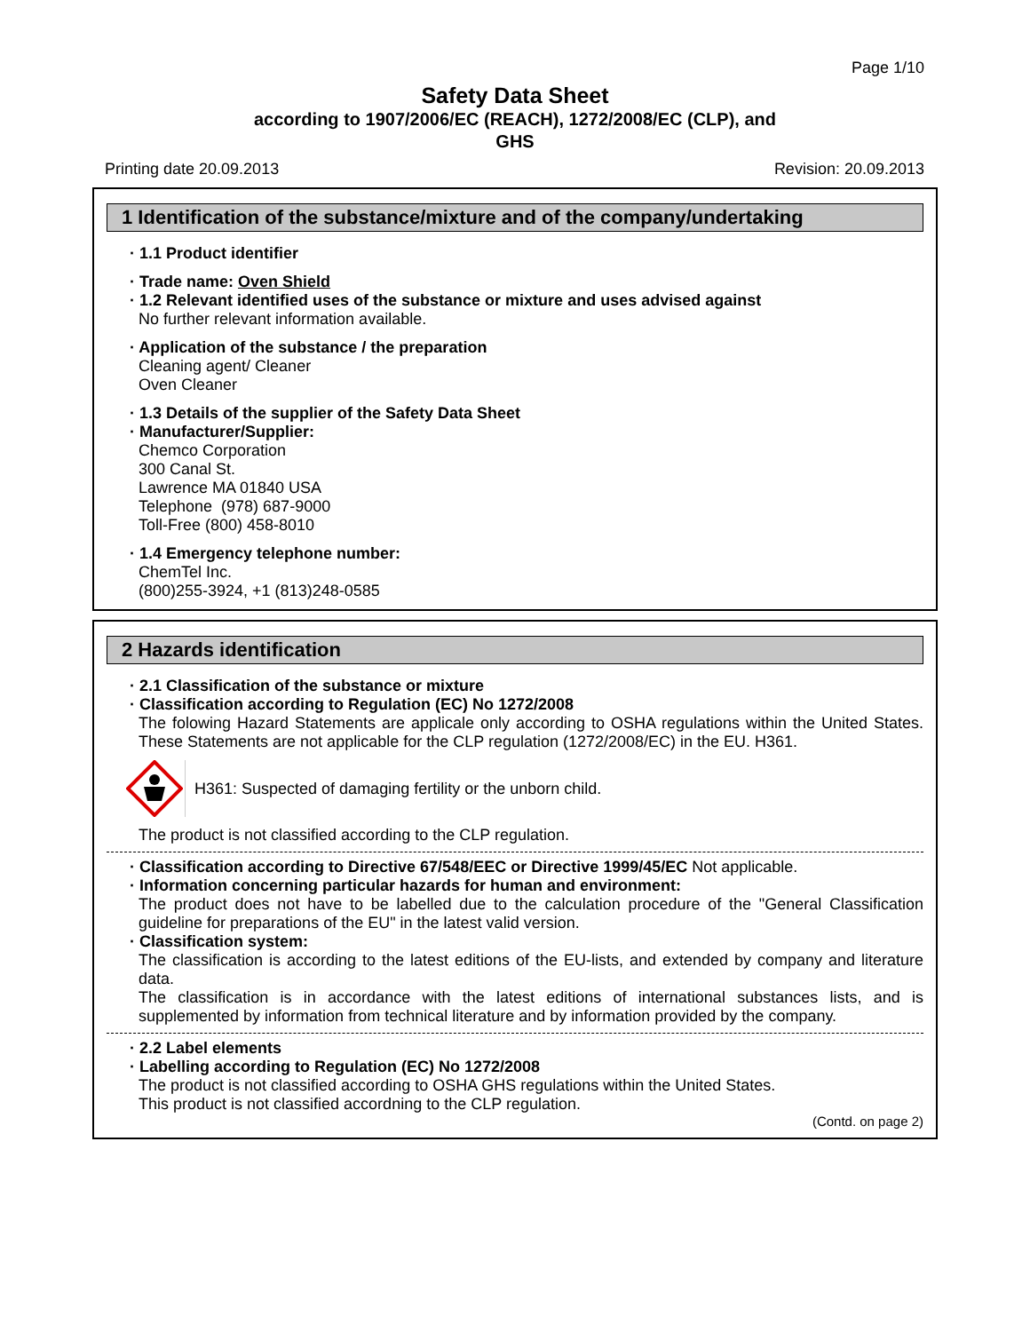Page 1/10
Safety Data Sheet
according to 1907/2006/EC (REACH), 1272/2008/EC (CLP), and
GHS
Printing date 20.09.2013 Revision: 20.09.2013
1 Identification of the substance/mixture and of the company/undertaking
· 1.1 Product identifier
· Trade name: Oven Shield
· 1.2 Relevant identified uses of the substance or mixture and uses advised against
No further relevant information available.
· Application of the substance / the preparation
Cleaning agent/ Cleaner
Oven Cleaner
· 1.3 Details of the supplier of the Safety Data Sheet
· Manufacturer/Supplier:
Chemco Corporation
300 Canal St.
Lawrence MA 01840 USA
Telephone (978) 687-9000
Toll-Free (800) 458-8010
· 1.4 Emergency telephone number:
ChemTel Inc.
(800)255-3924, +1 (813)248-0585
2 Hazards identification
· 2.1 Classification of the substance or mixture
· Classification according to Regulation (EC) No 1272/2008
The folowing Hazard Statements are applicale only according to OSHA regulations within the United States. These Statements are not applicable for the CLP regulation (1272/2008/EC) in the EU. H361.
H361: Suspected of damaging fertility or the unborn child.
The product is not classified according to the CLP regulation.
· Classification according to Directive 67/548/EEC or Directive 1999/45/EC Not applicable.
· Information concerning particular hazards for human and environment:
The product does not have to be labelled due to the calculation procedure of the "General Classification guideline for preparations of the EU" in the latest valid version.
· Classification system:
The classification is according to the latest editions of the EU-lists, and extended by company and literature data.
The classification is in accordance with the latest editions of international substances lists, and is supplemented by information from technical literature and by information provided by the company.
· 2.2 Label elements
· Labelling according to Regulation (EC) No 1272/2008
The product is not classified according to OSHA GHS regulations within the United States.
This product is not classified accordning to the CLP regulation.
(Contd. on page 2)